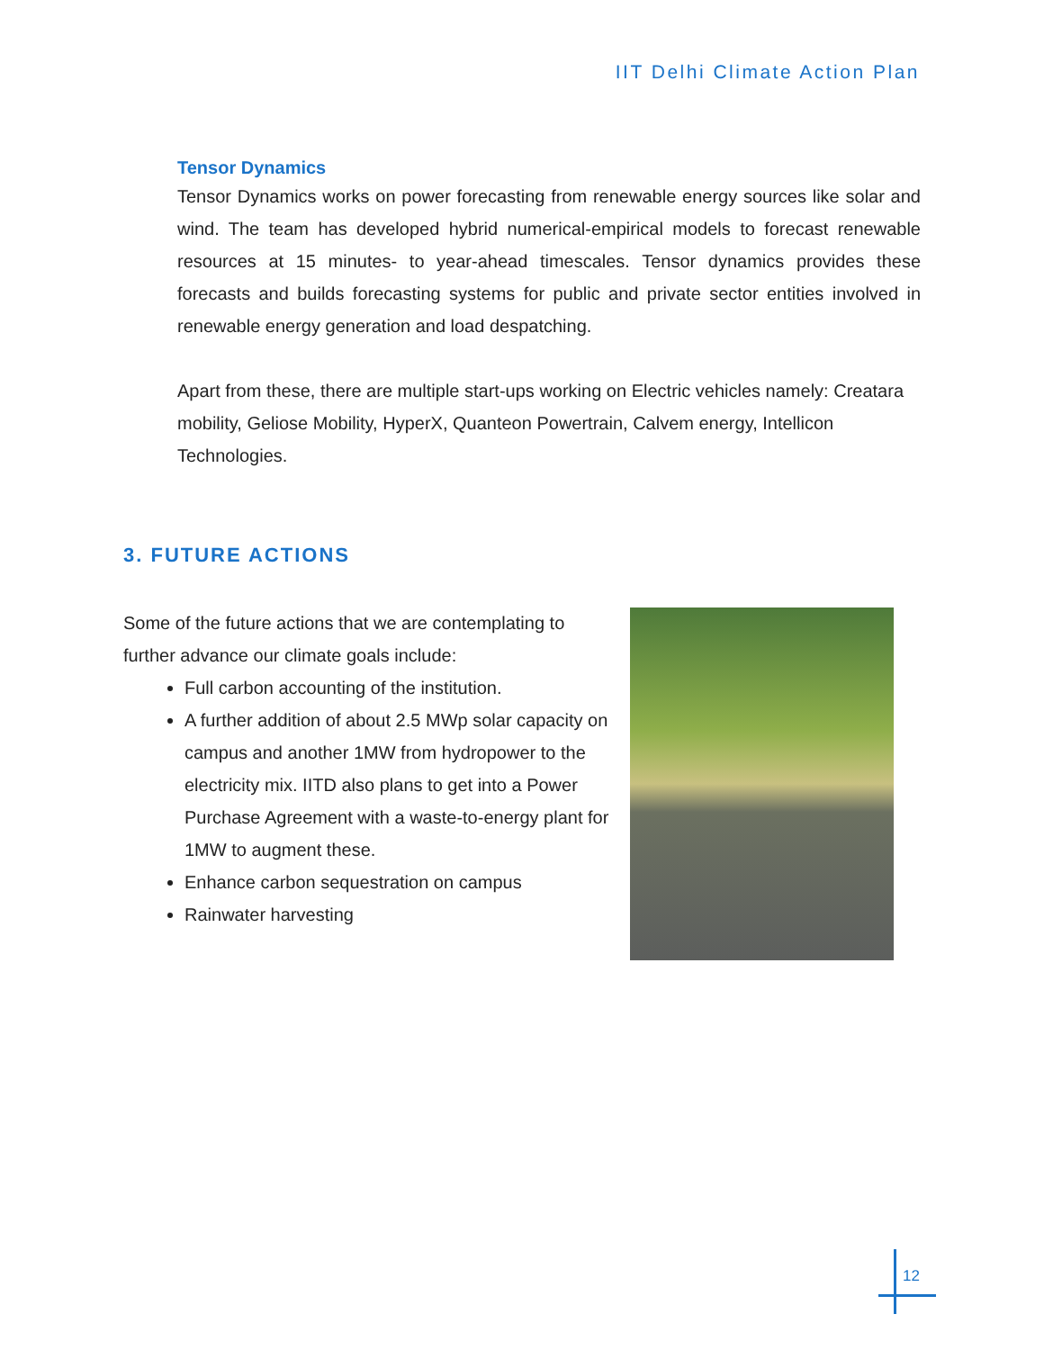IIT Delhi Climate Action Plan
Tensor Dynamics
Tensor Dynamics works on power forecasting from renewable energy sources like solar and wind. The team has developed hybrid numerical-empirical models to forecast renewable resources at 15 minutes- to year-ahead timescales. Tensor dynamics provides these forecasts and builds forecasting systems for public and private sector entities involved in renewable energy generation and load despatching.
Apart from these, there are multiple start-ups working on Electric vehicles namely: Creatara mobility, Geliose Mobility, HyperX, Quanteon Powertrain, Calvem energy, Intellicon Technologies.
3. FUTURE ACTIONS
Some of the future actions that we are contemplating to further advance our climate goals include:
Full carbon accounting of the institution.
A further addition of about 2.5 MWp solar capacity on campus and another 1MW from hydropower to the electricity mix. IITD also plans to get into a Power Purchase Agreement with a waste-to-energy plant for 1MW to augment these.
Enhance carbon sequestration on campus
Rainwater harvesting
12